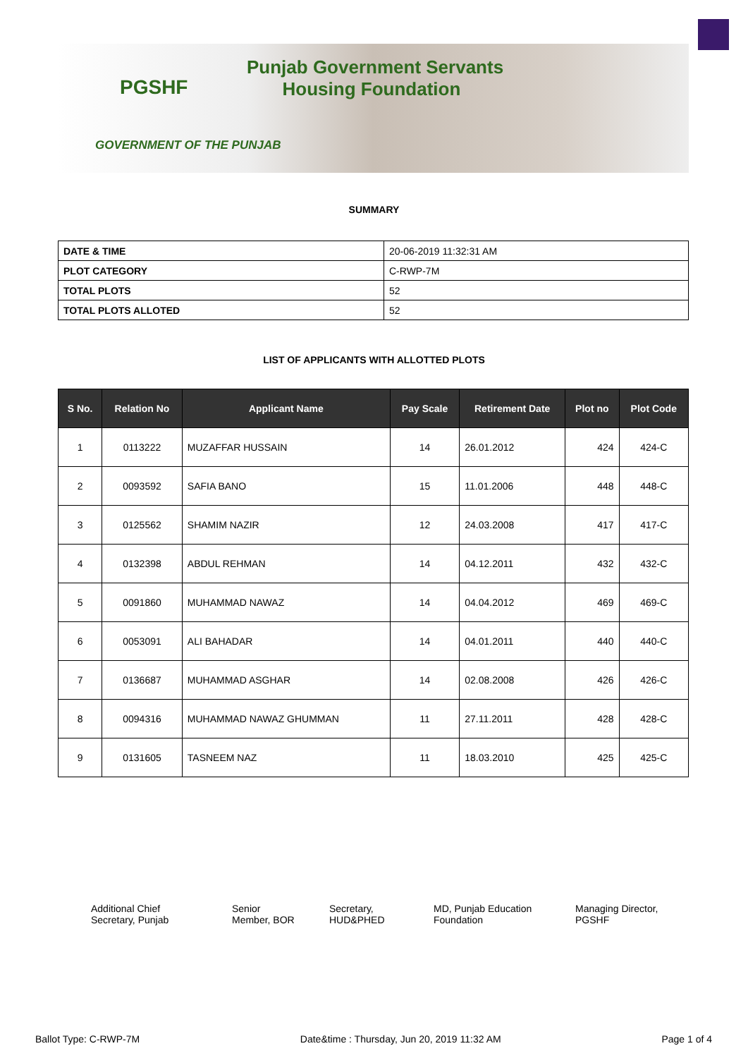PGSHF
Punjab Government Servants
Housing Foundation
GOVERNMENT OF THE PUNJAB
SUMMARY
| DATE & TIME | 20-06-2019 11:32:31 AM |
| PLOT CATEGORY | C-RWP-7M |
| TOTAL PLOTS | 52 |
| TOTAL PLOTS ALLOTED | 52 |
LIST OF APPLICANTS WITH ALLOTTED PLOTS
| S No. | Relation No | Applicant Name | Pay Scale | Retirement Date | Plot no | Plot Code |
| --- | --- | --- | --- | --- | --- | --- |
| 1 | 0113222 | MUZAFFAR HUSSAIN | 14 | 26.01.2012 | 424 | 424-C |
| 2 | 0093592 | SAFIA BANO | 15 | 11.01.2006 | 448 | 448-C |
| 3 | 0125562 | SHAMIM NAZIR | 12 | 24.03.2008 | 417 | 417-C |
| 4 | 0132398 | ABDUL REHMAN | 14 | 04.12.2011 | 432 | 432-C |
| 5 | 0091860 | MUHAMMAD NAWAZ | 14 | 04.04.2012 | 469 | 469-C |
| 6 | 0053091 | ALI BAHADAR | 14 | 04.01.2011 | 440 | 440-C |
| 7 | 0136687 | MUHAMMAD ASGHAR | 14 | 02.08.2008 | 426 | 426-C |
| 8 | 0094316 | MUHAMMAD NAWAZ GHUMMAN | 11 | 27.11.2011 | 428 | 428-C |
| 9 | 0131605 | TASNEEM NAZ | 11 | 18.03.2010 | 425 | 425-C |
Additional Chief
Secretary, Punjab
Senior
Member, BOR
Secretary,
HUD&PHED
MD, Punjab Education
Foundation
Managing Director,
PGSHF
Ballot Type: C-RWP-7M Date&time : Thursday, Jun 20, 2019 11:32 AM Page 1 of 4